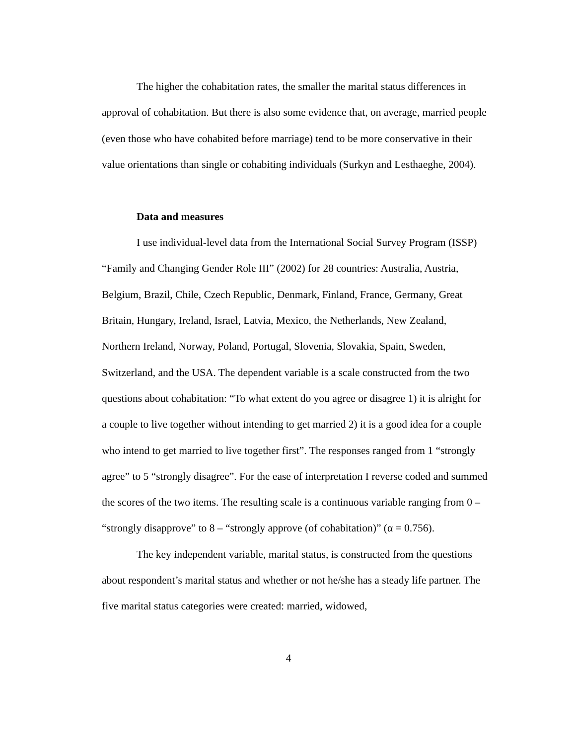The higher the cohabitation rates, the smaller the marital status differences in approval of cohabitation. But there is also some evidence that, on average, married people (even those who have cohabited before marriage) tend to be more conservative in their value orientations than single or cohabiting individuals (Surkyn and Lesthaeghe, 2004).
Data and measures
I use individual-level data from the International Social Survey Program (ISSP) “Family and Changing Gender Role III” (2002) for 28 countries: Australia, Austria, Belgium, Brazil, Chile, Czech Republic, Denmark, Finland, France, Germany, Great Britain, Hungary, Ireland, Israel, Latvia, Mexico, the Netherlands, New Zealand, Northern Ireland, Norway, Poland, Portugal, Slovenia, Slovakia, Spain, Sweden, Switzerland, and the USA. The dependent variable is a scale constructed from the two questions about cohabitation: “To what extent do you agree or disagree 1) it is alright for a couple to live together without intending to get married 2) it is a good idea for a couple who intend to get married to live together first”. The responses ranged from 1 “strongly agree” to 5 “strongly disagree”. For the ease of interpretation I reverse coded and summed the scores of the two items. The resulting scale is a continuous variable ranging from 0 – “strongly disapprove” to 8 – “strongly approve (of cohabitation)” (α = 0.756).
The key independent variable, marital status, is constructed from the questions about respondent’s marital status and whether or not he/she has a steady life partner. The five marital status categories were created: married, widowed,
4